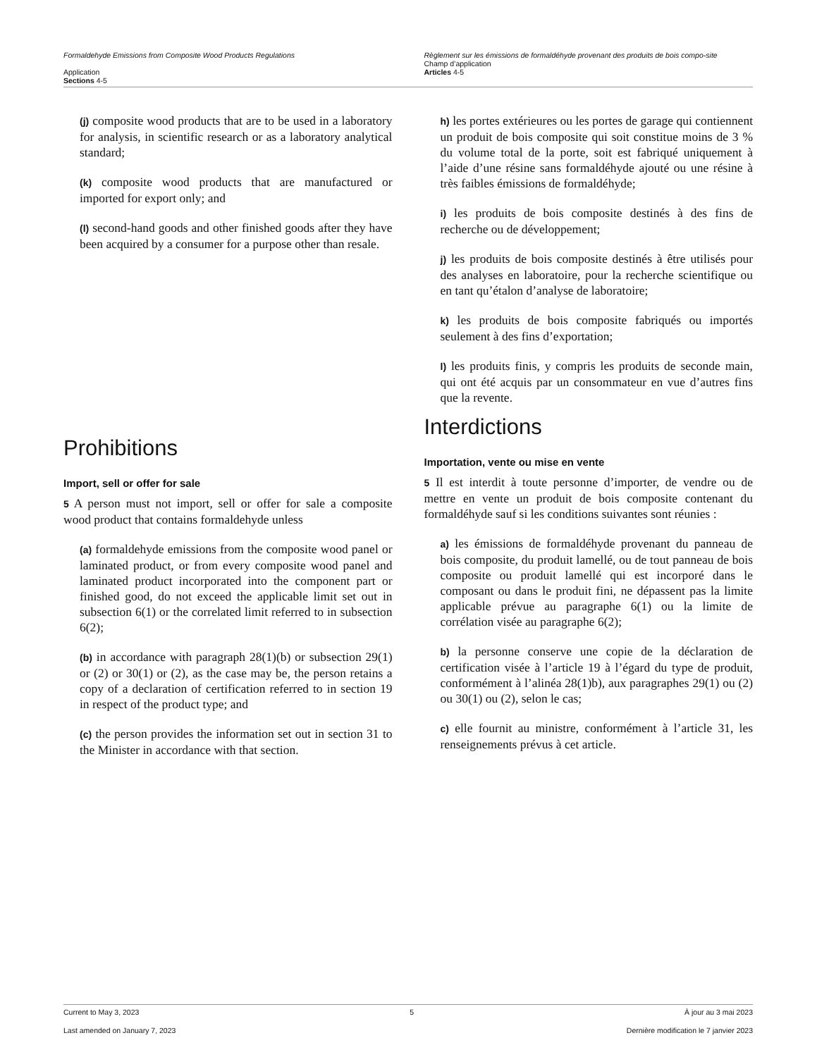Formaldehyde Emissions from Composite Wood Products Regulations
Application
Sections 4-5
Règlement sur les émissions de formaldéhyde provenant des produits de bois compo-site
Champ d’application
Articles 4-5
(j) composite wood products that are to be used in a laboratory for analysis, in scientific research or as a laboratory analytical standard;
(k) composite wood products that are manufactured or imported for export only; and
(l) second-hand goods and other finished goods after they have been acquired by a consumer for a purpose other than resale.
Prohibitions
Import, sell or offer for sale
5 A person must not import, sell or offer for sale a composite wood product that contains formaldehyde unless
(a) formaldehyde emissions from the composite wood panel or laminated product, or from every composite wood panel and laminated product incorporated into the component part or finished good, do not exceed the applicable limit set out in subsection 6(1) or the correlated limit referred to in subsection 6(2);
(b) in accordance with paragraph 28(1)(b) or subsection 29(1) or (2) or 30(1) or (2), as the case may be, the person retains a copy of a declaration of certification referred to in section 19 in respect of the product type; and
(c) the person provides the information set out in section 31 to the Minister in accordance with that section.
h) les portes extérieures ou les portes de garage qui contiennent un produit de bois composite qui soit constitue moins de 3 % du volume total de la porte, soit est fabriqué uniquement à l’aide d’une résine sans formaldéhyde ajouté ou une résine à très faibles émissions de formaldéhyde;
i) les produits de bois composite destinés à des fins de recherche ou de développement;
j) les produits de bois composite destinés à être utilisés pour des analyses en laboratoire, pour la recherche scientifique ou en tant qu’étalon d’analyse de laboratoire;
k) les produits de bois composite fabriqués ou importés seulement à des fins d’exportation;
l) les produits finis, y compris les produits de seconde main, qui ont été acquis par un consommateur en vue d’autres fins que la revente.
Interdictions
Importation, vente ou mise en vente
5 Il est interdit à toute personne d’importer, de vendre ou de mettre en vente un produit de bois composite contenant du formaldéhyde sauf si les conditions suivantes sont réunies :
a) les émissions de formaldéhyde provenant du panneau de bois composite, du produit lamellé, ou de tout panneau de bois composite ou produit lamellé qui est incorporé dans le composant ou dans le produit fini, ne dépassent pas la limite applicable prévue au paragraphe 6(1) ou la limite de corrélation visée au paragraphe 6(2);
b) la personne conserve une copie de la déclaration de certification visée à l’article 19 à l’égard du type de produit, conformément à l’alinéa 28(1)b), aux paragraphes 29(1) ou (2) ou 30(1) ou (2), selon le cas;
c) elle fournit au ministre, conformément à l’article 31, les renseignements prévus à cet article.
Current to May 3, 2023 5 À jour au 3 mai 2023
Last amended on January 7, 2023 Dernière modification le 7 janvier 2023